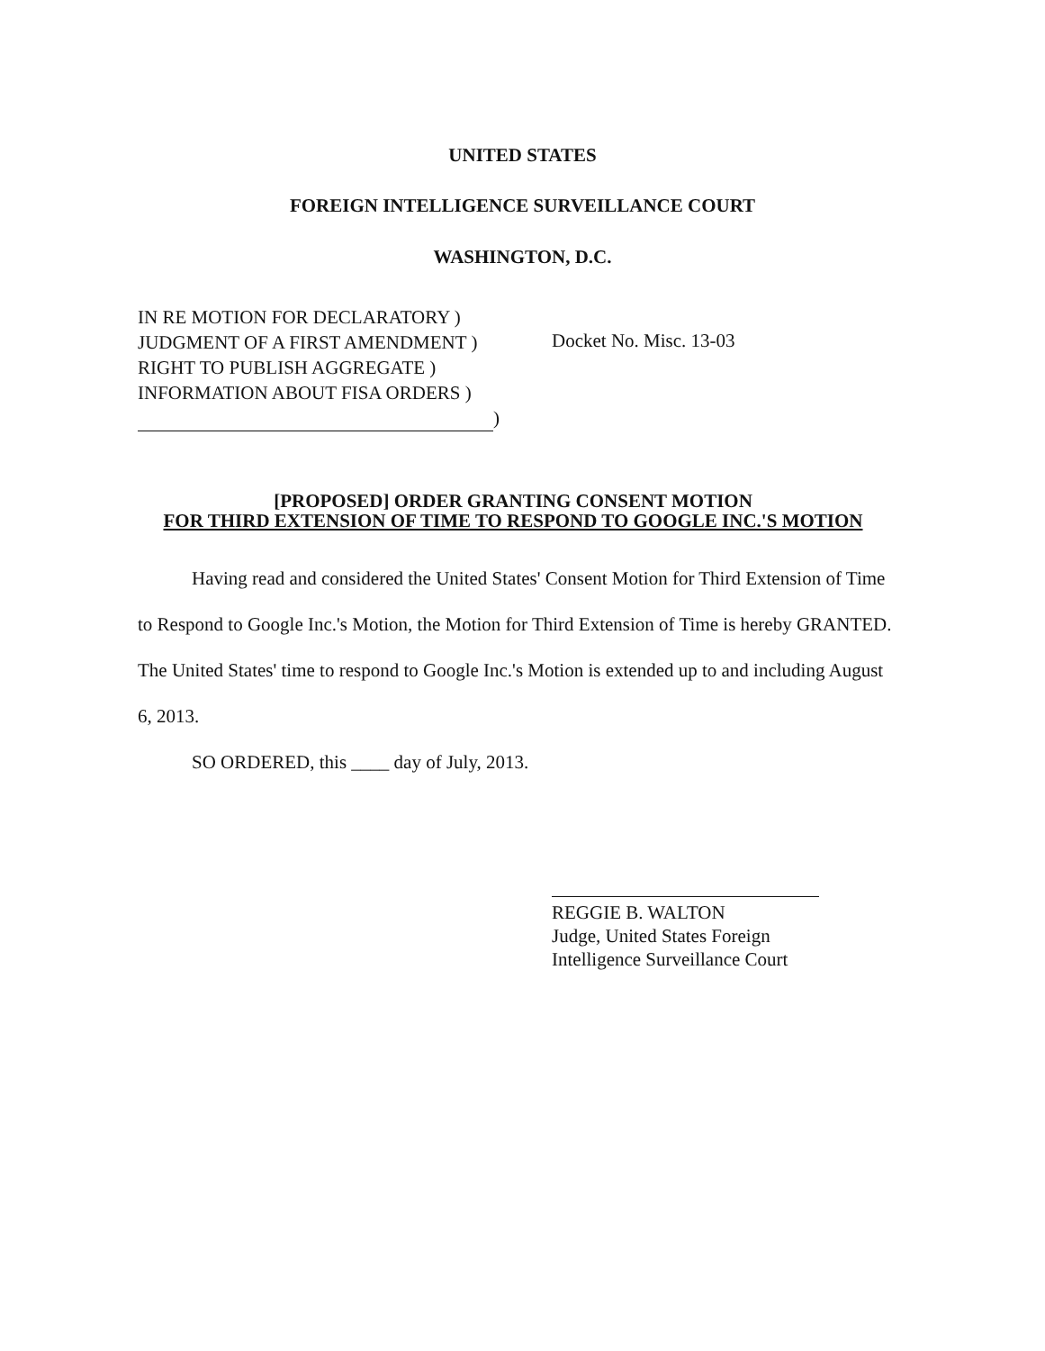UNITED STATES
FOREIGN INTELLIGENCE SURVEILLANCE COURT
WASHINGTON, D.C.
IN RE MOTION FOR DECLARATORY )
JUDGMENT OF A FIRST AMENDMENT )
RIGHT TO PUBLISH AGGREGATE )
INFORMATION ABOUT FISA ORDERS )
)
Docket No. Misc. 13-03
[PROPOSED] ORDER GRANTING CONSENT MOTION
FOR THIRD EXTENSION OF TIME TO RESPOND TO GOOGLE INC.'S MOTION
Having read and considered the United States' Consent Motion for Third Extension of Time to Respond to Google Inc.'s Motion, the Motion for Third Extension of Time is hereby GRANTED. The United States' time to respond to Google Inc.'s Motion is extended up to and including August 6, 2013.
SO ORDERED, this ____ day of July, 2013.
REGGIE B. WALTON
Judge, United States Foreign
Intelligence Surveillance Court